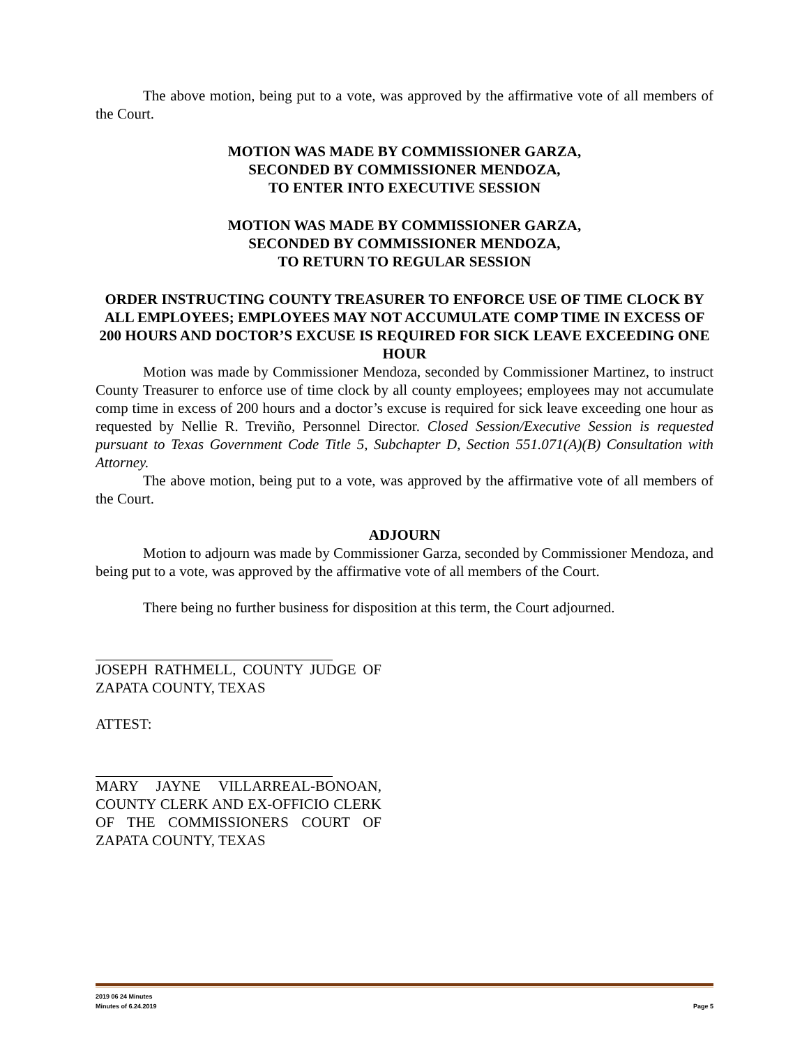The above motion, being put to a vote, was approved by the affirmative vote of all members of the Court.
MOTION WAS MADE BY COMMISSIONER GARZA,
SECONDED BY COMMISSIONER MENDOZA,
TO ENTER INTO EXECUTIVE SESSION
MOTION WAS MADE BY COMMISSIONER GARZA,
SECONDED BY COMMISSIONER MENDOZA,
TO RETURN TO REGULAR SESSION
ORDER INSTRUCTING COUNTY TREASURER TO ENFORCE USE OF TIME CLOCK BY ALL EMPLOYEES; EMPLOYEES MAY NOT ACCUMULATE COMP TIME IN EXCESS OF 200 HOURS AND DOCTOR’S EXCUSE IS REQUIRED FOR SICK LEAVE EXCEEDING ONE HOUR
Motion was made by Commissioner Mendoza, seconded by Commissioner Martinez, to instruct County Treasurer to enforce use of time clock by all county employees; employees may not accumulate comp time in excess of 200 hours and a doctor’s excuse is required for sick leave exceeding one hour as requested by Nellie R. Treviño, Personnel Director. Closed Session/Executive Session is requested pursuant to Texas Government Code Title 5, Subchapter D, Section 551.071(A)(B) Consultation with Attorney.
The above motion, being put to a vote, was approved by the affirmative vote of all members of the Court.
ADJOURN
Motion to adjourn was made by Commissioner Garza, seconded by Commissioner Mendoza, and being put to a vote, was approved by the affirmative vote of all members of the Court.
There being no further business for disposition at this term, the Court adjourned.
JOSEPH RATHMELL, COUNTY JUDGE OF ZAPATA COUNTY, TEXAS
ATTEST:
MARY JAYNE VILLARREAL-BONOAN, COUNTY CLERK AND EX-OFFICIO CLERK OF THE COMMISSIONERS COURT OF ZAPATA COUNTY, TEXAS
2019 06 24 Minutes
Minutes of 6.24.2019 Page 5